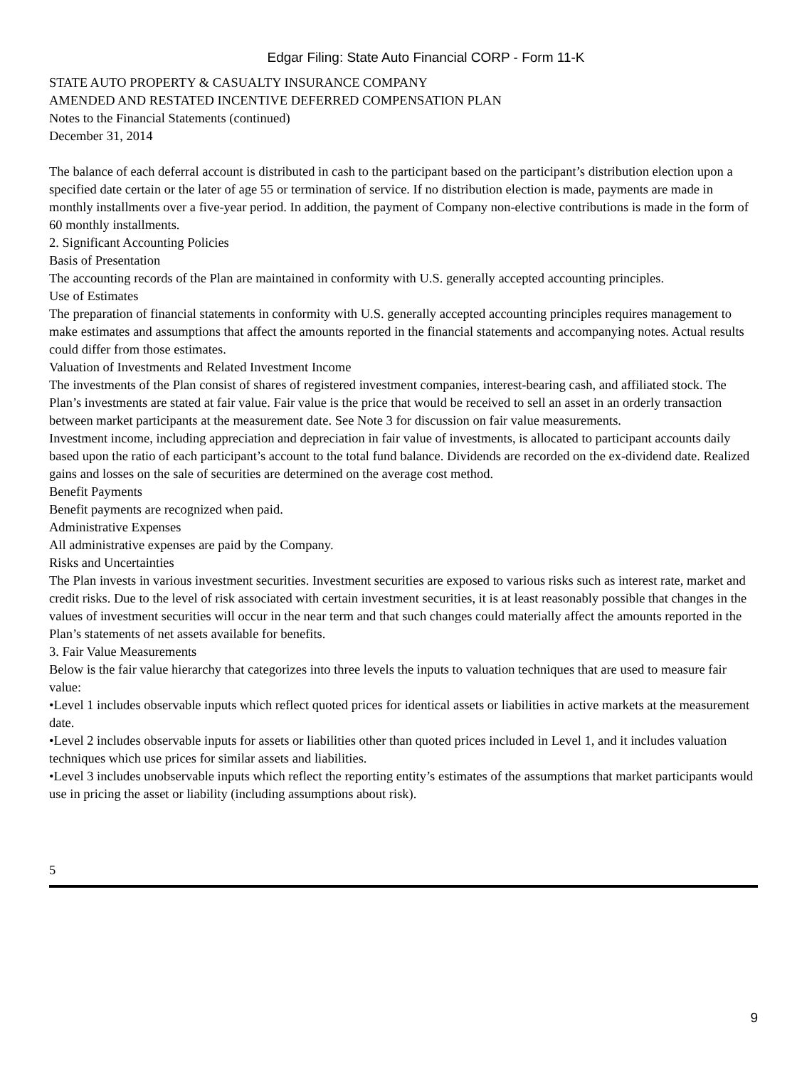Edgar Filing: State Auto Financial CORP - Form 11-K
STATE AUTO PROPERTY & CASUALTY INSURANCE COMPANY
AMENDED AND RESTATED INCENTIVE DEFERRED COMPENSATION PLAN
Notes to the Financial Statements (continued)
December 31, 2014
The balance of each deferral account is distributed in cash to the participant based on the participant’s distribution election upon a specified date certain or the later of age 55 or termination of service. If no distribution election is made, payments are made in monthly installments over a five-year period. In addition, the payment of Company non-elective contributions is made in the form of 60 monthly installments.
2. Significant Accounting Policies
Basis of Presentation
The accounting records of the Plan are maintained in conformity with U.S. generally accepted accounting principles.
Use of Estimates
The preparation of financial statements in conformity with U.S. generally accepted accounting principles requires management to make estimates and assumptions that affect the amounts reported in the financial statements and accompanying notes. Actual results could differ from those estimates.
Valuation of Investments and Related Investment Income
The investments of the Plan consist of shares of registered investment companies, interest-bearing cash, and affiliated stock. The Plan’s investments are stated at fair value. Fair value is the price that would be received to sell an asset in an orderly transaction between market participants at the measurement date. See Note 3 for discussion on fair value measurements.
Investment income, including appreciation and depreciation in fair value of investments, is allocated to participant accounts daily based upon the ratio of each participant’s account to the total fund balance. Dividends are recorded on the ex-dividend date. Realized gains and losses on the sale of securities are determined on the average cost method.
Benefit Payments
Benefit payments are recognized when paid.
Administrative Expenses
All administrative expenses are paid by the Company.
Risks and Uncertainties
The Plan invests in various investment securities. Investment securities are exposed to various risks such as interest rate, market and credit risks. Due to the level of risk associated with certain investment securities, it is at least reasonably possible that changes in the values of investment securities will occur in the near term and that such changes could materially affect the amounts reported in the Plan’s statements of net assets available for benefits.
3. Fair Value Measurements
Below is the fair value hierarchy that categorizes into three levels the inputs to valuation techniques that are used to measure fair value:
•Level 1 includes observable inputs which reflect quoted prices for identical assets or liabilities in active markets at the measurement date.
•Level 2 includes observable inputs for assets or liabilities other than quoted prices included in Level 1, and it includes valuation techniques which use prices for similar assets and liabilities.
•Level 3 includes unobservable inputs which reflect the reporting entity’s estimates of the assumptions that market participants would use in pricing the asset or liability (including assumptions about risk).
5
9